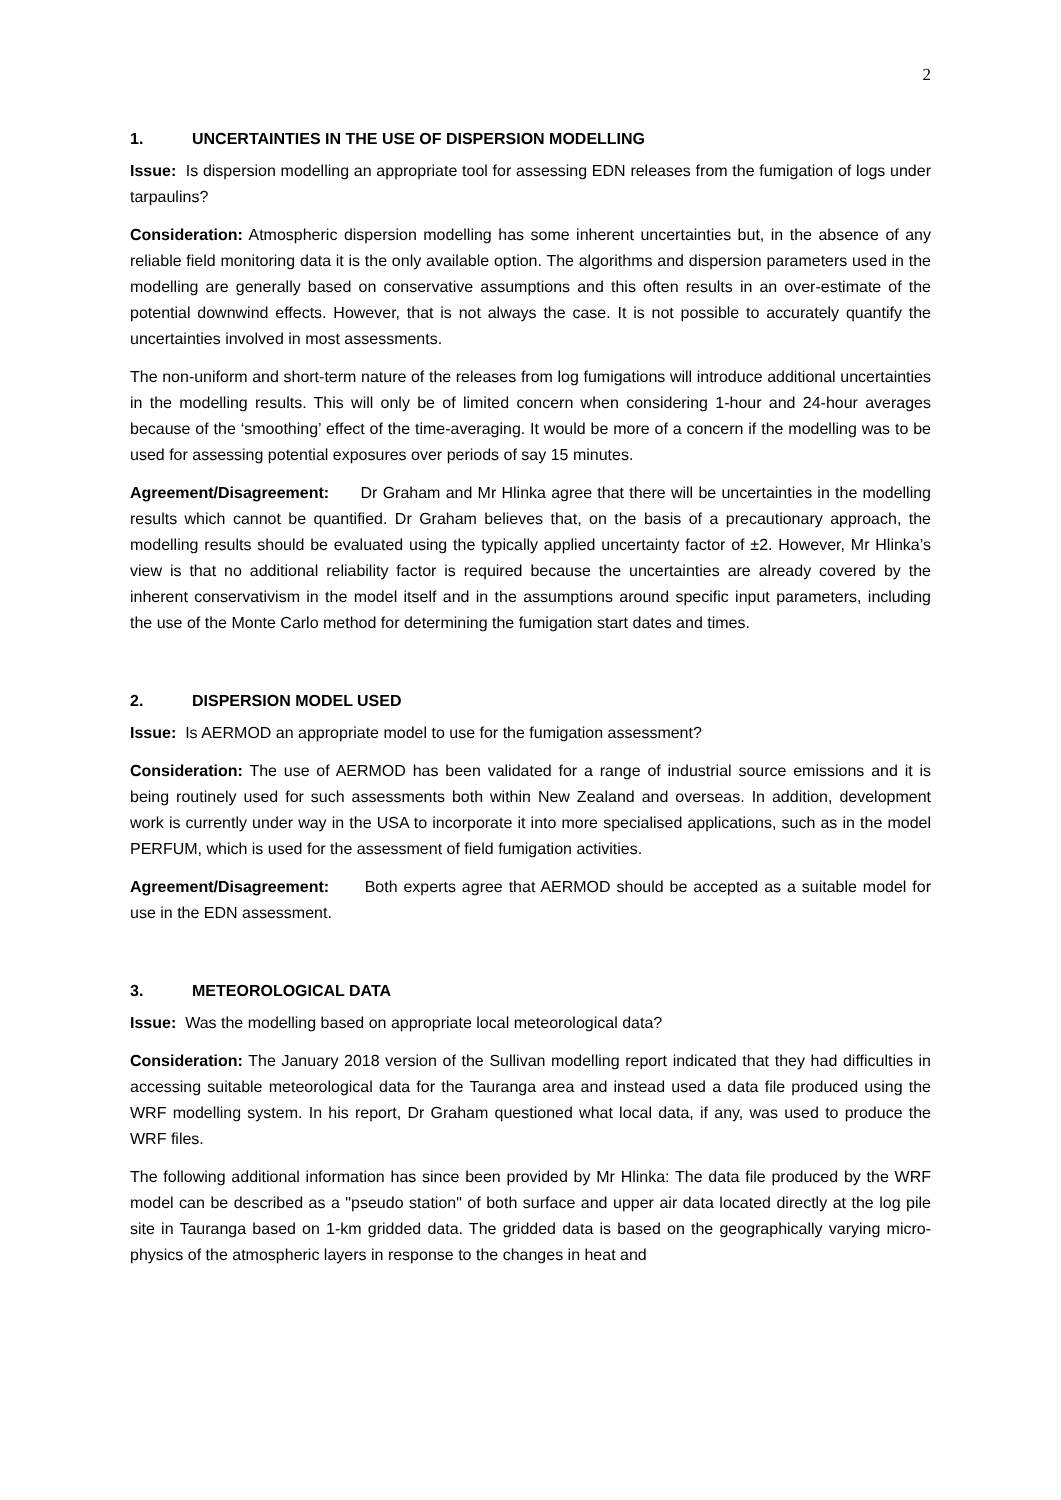2
1. UNCERTAINTIES IN THE USE OF DISPERSION MODELLING
Issue: Is dispersion modelling an appropriate tool for assessing EDN releases from the fumigation of logs under tarpaulins?
Consideration: Atmospheric dispersion modelling has some inherent uncertainties but, in the absence of any reliable field monitoring data it is the only available option. The algorithms and dispersion parameters used in the modelling are generally based on conservative assumptions and this often results in an over-estimate of the potential downwind effects. However, that is not always the case. It is not possible to accurately quantify the uncertainties involved in most assessments.
The non-uniform and short-term nature of the releases from log fumigations will introduce additional uncertainties in the modelling results. This will only be of limited concern when considering 1-hour and 24-hour averages because of the ‘smoothing’ effect of the time-averaging. It would be more of a concern if the modelling was to be used for assessing potential exposures over periods of say 15 minutes.
Agreement/Disagreement: Dr Graham and Mr Hlinka agree that there will be uncertainties in the modelling results which cannot be quantified. Dr Graham believes that, on the basis of a precautionary approach, the modelling results should be evaluated using the typically applied uncertainty factor of ±2. However, Mr Hlinka’s view is that no additional reliability factor is required because the uncertainties are already covered by the inherent conservativism in the model itself and in the assumptions around specific input parameters, including the use of the Monte Carlo method for determining the fumigation start dates and times.
2. DISPERSION MODEL USED
Issue: Is AERMOD an appropriate model to use for the fumigation assessment?
Consideration: The use of AERMOD has been validated for a range of industrial source emissions and it is being routinely used for such assessments both within New Zealand and overseas. In addition, development work is currently under way in the USA to incorporate it into more specialised applications, such as in the model PERFUM, which is used for the assessment of field fumigation activities.
Agreement/Disagreement: Both experts agree that AERMOD should be accepted as a suitable model for use in the EDN assessment.
3. METEOROLOGICAL DATA
Issue: Was the modelling based on appropriate local meteorological data?
Consideration: The January 2018 version of the Sullivan modelling report indicated that they had difficulties in accessing suitable meteorological data for the Tauranga area and instead used a data file produced using the WRF modelling system. In his report, Dr Graham questioned what local data, if any, was used to produce the WRF files.
The following additional information has since been provided by Mr Hlinka: The data file produced by the WRF model can be described as a "pseudo station" of both surface and upper air data located directly at the log pile site in Tauranga based on 1-km gridded data. The gridded data is based on the geographically varying micro-physics of the atmospheric layers in response to the changes in heat and